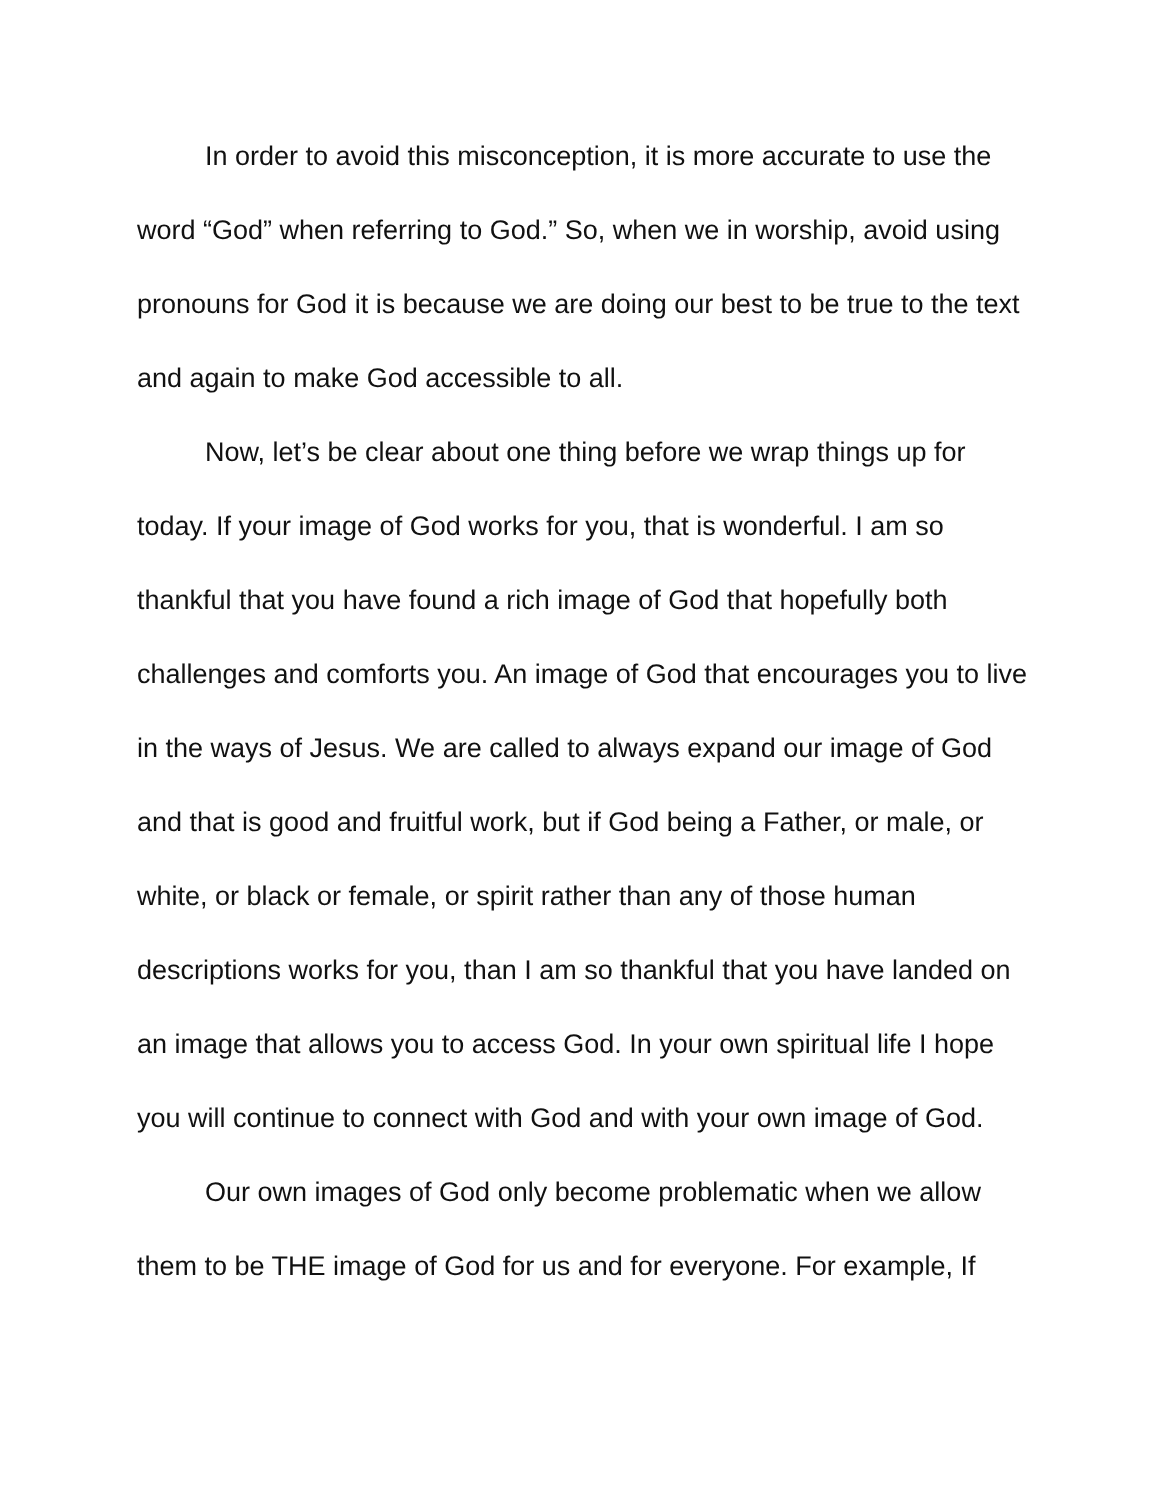In order to avoid this misconception, it is more accurate to use the word “God” when referring to God.” So, when we in worship, avoid using pronouns for God it is because we are doing our best to be true to the text and again to make God accessible to all.
Now, let’s be clear about one thing before we wrap things up for today. If your image of God works for you, that is wonderful. I am so thankful that you have found a rich image of God that hopefully both challenges and comforts you. An image of God that encourages you to live in the ways of Jesus. We are called to always expand our image of God and that is good and fruitful work, but if God being a Father, or male, or white, or black or female, or spirit rather than any of those human descriptions works for you, than I am so thankful that you have landed on an image that allows you to access God. In your own spiritual life I hope you will continue to connect with God and with your own image of God.
Our own images of God only become problematic when we allow them to be THE image of God for us and for everyone. For example, If